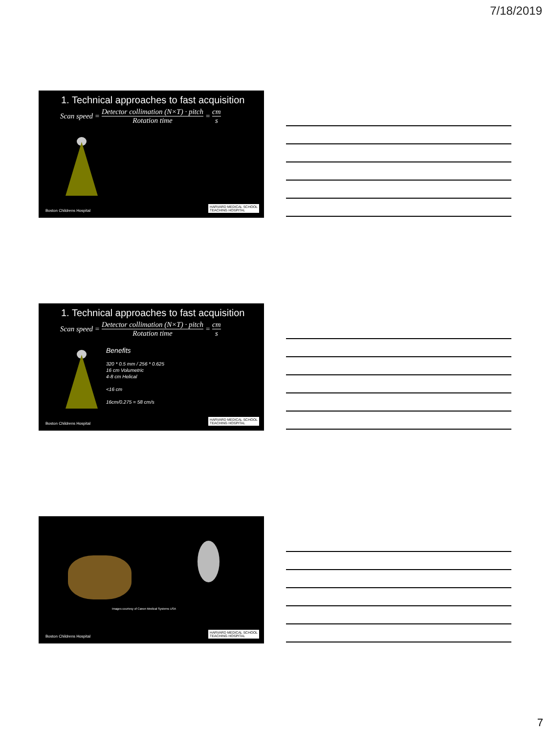7/18/2019
1. Technical approaches to fast acquisition
Scan speed = Detector collimation (N×T) · pitch Rotation time = cm s
Boston Childrens Hospital
HARVARD MEDICAL SCHOOL
TEACHING HOSPITAL
1. Technical approaches to fast acquisition
Scan speed = Detector collimation (N×T) · pitch Rotation time = cm s
Benefits
320 * 0.5 mm / 256 * 0.625
16 cm Volumetric
4-8 cm Helical
<16 cm
16cm/0.275 = 58 cm/s
Boston Childrens Hospital
HARVARD MEDICAL SCHOOL
TEACHING HOSPITAL
Images courtesy of Canon Medical Systems USA
Boston Childrens Hospital
HARVARD MEDICAL SCHOOL
TEACHING HOSPITAL
7